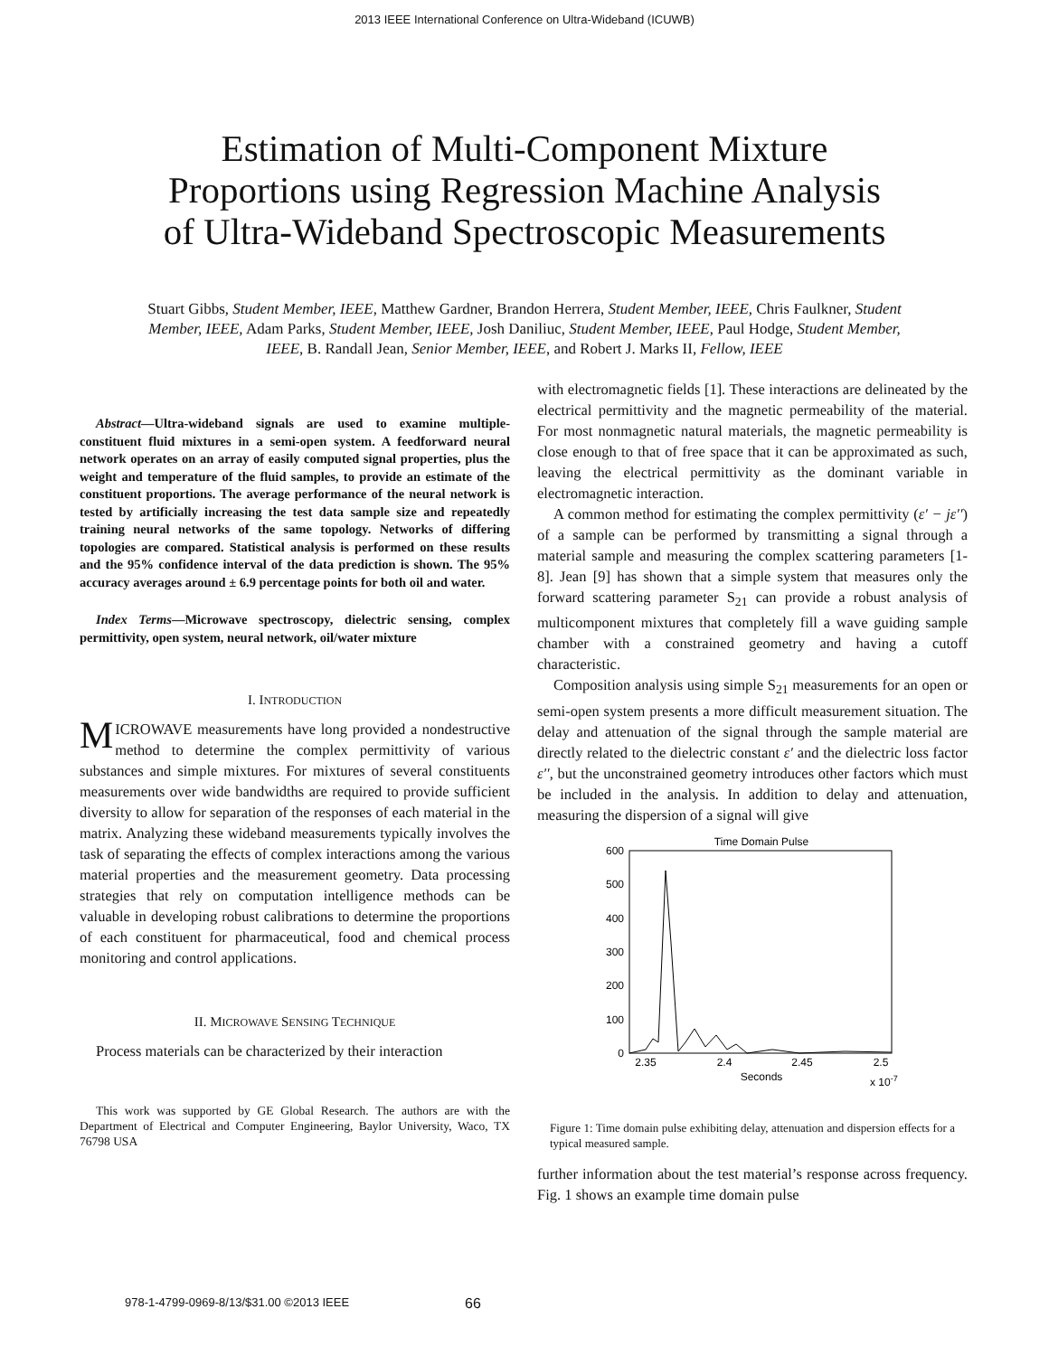2013 IEEE International Conference on Ultra-Wideband (ICUWB)
Estimation of Multi-Component Mixture
Proportions using Regression Machine Analysis
of Ultra-Wideband Spectroscopic Measurements
Stuart Gibbs, Student Member, IEEE, Matthew Gardner, Brandon Herrera, Student Member, IEEE, Chris Faulkner, Student Member, IEEE, Adam Parks, Student Member, IEEE, Josh Daniliuc, Student Member, IEEE, Paul Hodge, Student Member, IEEE, B. Randall Jean, Senior Member, IEEE, and Robert J. Marks II, Fellow, IEEE
Abstract—Ultra-wideband signals are used to examine multiple-constituent fluid mixtures in a semi-open system. A feedforward neural network operates on an array of easily computed signal properties, plus the weight and temperature of the fluid samples, to provide an estimate of the constituent proportions. The average performance of the neural network is tested by artificially increasing the test data sample size and repeatedly training neural networks of the same topology. Networks of differing topologies are compared. Statistical analysis is performed on these results and the 95% confidence interval of the data prediction is shown. The 95% accuracy averages around ± 6.9 percentage points for both oil and water.
Index Terms—Microwave spectroscopy, dielectric sensing, complex permittivity, open system, neural network, oil/water mixture
I. INTRODUCTION
MICROWAVE measurements have long provided a nondestructive method to determine the complex permittivity of various substances and simple mixtures. For mixtures of several constituents measurements over wide bandwidths are required to provide sufficient diversity to allow for separation of the responses of each material in the matrix. Analyzing these wideband measurements typically involves the task of separating the effects of complex interactions among the various material properties and the measurement geometry. Data processing strategies that rely on computation intelligence methods can be valuable in developing robust calibrations to determine the proportions of each constituent for pharmaceutical, food and chemical process monitoring and control applications.
II. MICROWAVE SENSING TECHNIQUE
Process materials can be characterized by their interaction
This work was supported by GE Global Research. The authors are with the Department of Electrical and Computer Engineering, Baylor University, Waco, TX 76798 USA
with electromagnetic fields [1]. These interactions are delineated by the electrical permittivity and the magnetic permeability of the material. For most nonmagnetic natural materials, the magnetic permeability is close enough to that of free space that it can be approximated as such, leaving the electrical permittivity as the dominant variable in electromagnetic interaction.
A common method for estimating the complex permittivity (ε′ − jε′′) of a sample can be performed by transmitting a signal through a material sample and measuring the complex scattering parameters [1-8]. Jean [9] has shown that a simple system that measures only the forward scattering parameter S<sub>21</sub> can provide a robust analysis of multicomponent mixtures that completely fill a wave guiding sample chamber with a constrained geometry and having a cutoff characteristic.
Composition analysis using simple S<sub>21</sub> measurements for an open or semi-open system presents a more difficult measurement situation. The delay and attenuation of the signal through the sample material are directly related to the dielectric constant ε′ and the dielectric loss factor ε′′, but the unconstrained geometry introduces other factors which must be included in the analysis. In addition to delay and attenuation, measuring the dispersion of a signal will give
Time Domain Pulse
600
500
400
300
200
100
0
2.35
2.4
2.45
2.5
Seconds
x 10-7
Figure 1: Time domain pulse exhibiting delay, attenuation and dispersion effects for a typical measured sample.
further information about the test material’s response across frequency. Fig. 1 shows an example time domain pulse
978-1-4799-0969-8/13/$31.00 ©2013 IEEE 66